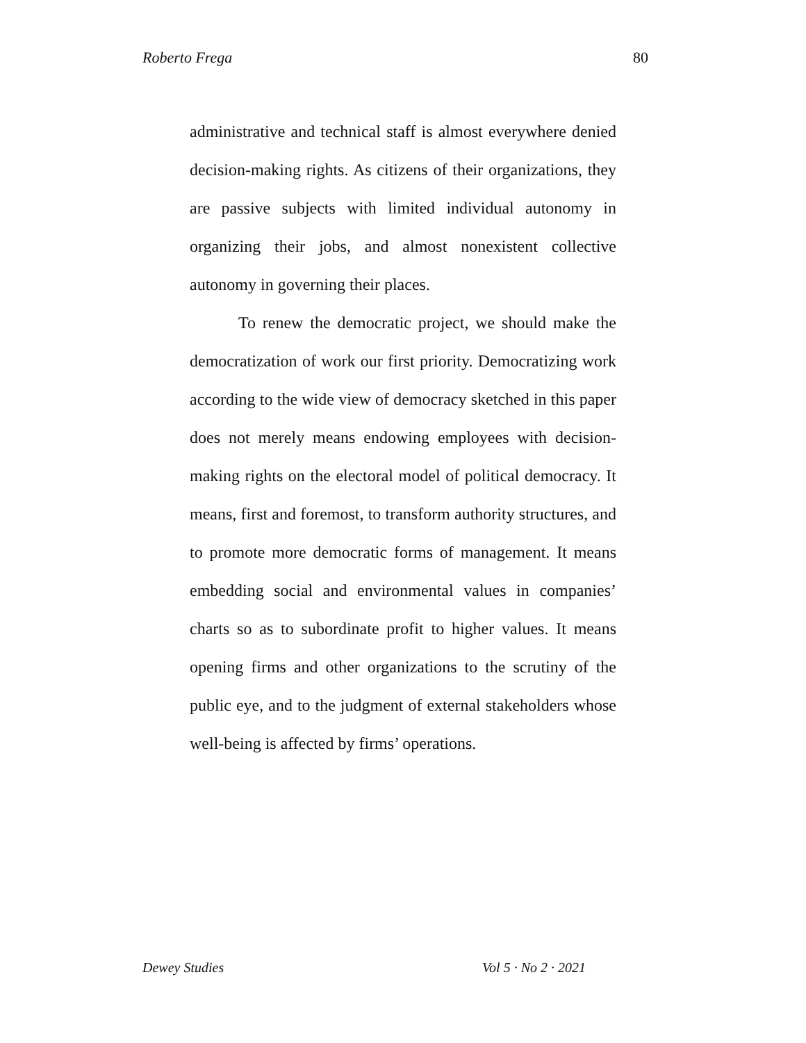Roberto Frega 80
administrative and technical staff is almost everywhere denied decision-making rights. As citizens of their organizations, they are passive subjects with limited individual autonomy in organizing their jobs, and almost nonexistent collective autonomy in governing their places.
To renew the democratic project, we should make the democratization of work our first priority. Democratizing work according to the wide view of democracy sketched in this paper does not merely means endowing employees with decision-making rights on the electoral model of political democracy. It means, first and foremost, to transform authority structures, and to promote more democratic forms of management. It means embedding social and environmental values in companies’ charts so as to subordinate profit to higher values. It means opening firms and other organizations to the scrutiny of the public eye, and to the judgment of external stakeholders whose well-being is affected by firms’ operations.
Dewey Studies Vol 5 · No 2 · 2021